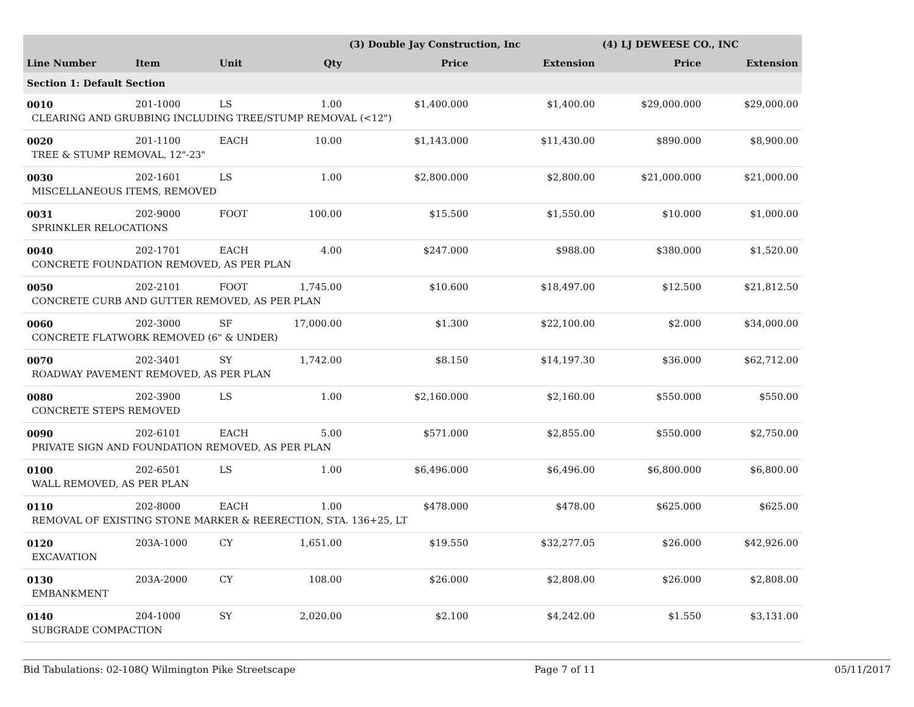| | | | | (3) Double Jay Construction, Inc | | (4) LJ DEWEESE CO., INC | |
| --- | --- | --- | --- | --- | --- | --- | --- |
| Line Number | Item | Unit | Qty | Price | Extension | Price | Extension |
| Section 1: Default Section | | | | | | | |
| 0010 | 201-1000 | LS | 1.00 | $1,400.000 | $1,400.00 | $29,000.000 | $29,000.00 |
| CLEARING AND GRUBBING INCLUDING TREE/STUMP REMOVAL (<12") | | | | | | | |
| 0020 | 201-1100 | EACH | 10.00 | $1,143.000 | $11,430.00 | $890.000 | $8,900.00 |
| TREE & STUMP REMOVAL, 12"-23" | | | | | | | |
| 0030 | 202-1601 | LS | 1.00 | $2,800.000 | $2,800.00 | $21,000.000 | $21,000.00 |
| MISCELLANEOUS ITEMS, REMOVED | | | | | | | |
| 0031 | 202-9000 | FOOT | 100.00 | $15.500 | $1,550.00 | $10.000 | $1,000.00 |
| SPRINKLER RELOCATIONS | | | | | | | |
| 0040 | 202-1701 | EACH | 4.00 | $247.000 | $988.00 | $380.000 | $1,520.00 |
| CONCRETE FOUNDATION REMOVED, AS PER PLAN | | | | | | | |
| 0050 | 202-2101 | FOOT | 1,745.00 | $10.600 | $18,497.00 | $12.500 | $21,812.50 |
| CONCRETE CURB AND GUTTER REMOVED, AS PER PLAN | | | | | | | |
| 0060 | 202-3000 | SF | 17,000.00 | $1.300 | $22,100.00 | $2.000 | $34,000.00 |
| CONCRETE FLATWORK REMOVED (6" & UNDER) | | | | | | | |
| 0070 | 202-3401 | SY | 1,742.00 | $8.150 | $14,197.30 | $36.000 | $62,712.00 |
| ROADWAY PAVEMENT REMOVED, AS PER PLAN | | | | | | | |
| 0080 | 202-3900 | LS | 1.00 | $2,160.000 | $2,160.00 | $550.000 | $550.00 |
| CONCRETE STEPS REMOVED | | | | | | | |
| 0090 | 202-6101 | EACH | 5.00 | $571.000 | $2,855.00 | $550.000 | $2,750.00 |
| PRIVATE SIGN AND FOUNDATION REMOVED, AS PER PLAN | | | | | | | |
| 0100 | 202-6501 | LS | 1.00 | $6,496.000 | $6,496.00 | $6,800.000 | $6,800.00 |
| WALL REMOVED, AS PER PLAN | | | | | | | |
| 0110 | 202-8000 | EACH | 1.00 | $478.000 | $478.00 | $625.000 | $625.00 |
| REMOVAL OF EXISTING STONE MARKER & REERECTION, STA. 136+25, LT | | | | | | | |
| 0120 | 203A-1000 | CY | 1,651.00 | $19.550 | $32,277.05 | $26.000 | $42,926.00 |
| EXCAVATION | | | | | | | |
| 0130 | 203A-2000 | CY | 108.00 | $26.000 | $2,808.00 | $26.000 | $2,808.00 |
| EMBANKMENT | | | | | | | |
| 0140 | 204-1000 | SY | 2,020.00 | $2.100 | $4,242.00 | $1.550 | $3,131.00 |
| SUBGRADE COMPACTION | | | | | | | |
Bid Tabulations: 02-108Q Wilmington Pike Streetscape Page 7 of 11 05/11/2017